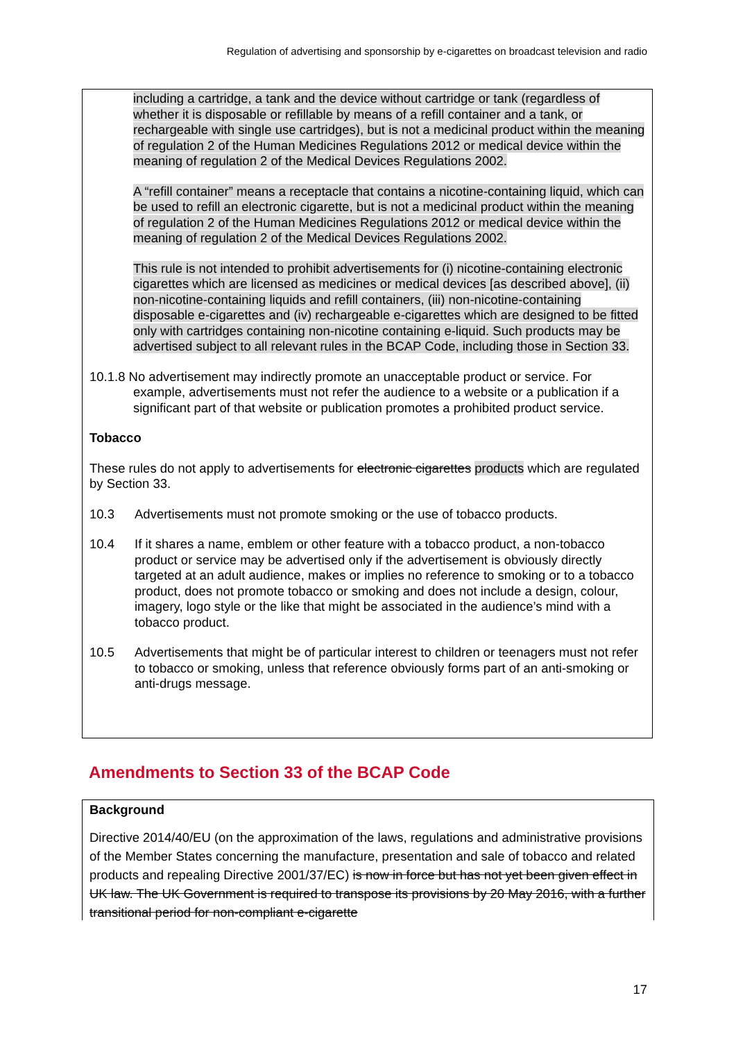Regulation of advertising and sponsorship by e-cigarettes on broadcast television and radio
including a cartridge, a tank and the device without cartridge or tank (regardless of whether it is disposable or refillable by means of a refill container and a tank, or rechargeable with single use cartridges), but is not a medicinal product within the meaning of regulation 2 of the Human Medicines Regulations 2012 or medical device within the meaning of regulation 2 of the Medical Devices Regulations 2002.
A “refill container” means a receptacle that contains a nicotine-containing liquid, which can be used to refill an electronic cigarette, but is not a medicinal product within the meaning of regulation 2 of the Human Medicines Regulations 2012 or medical device within the meaning of regulation 2 of the Medical Devices Regulations 2002.
This rule is not intended to prohibit advertisements for (i) nicotine-containing electronic cigarettes which are licensed as medicines or medical devices [as described above], (ii) non-nicotine-containing liquids and refill containers, (iii) non-nicotine-containing disposable e-cigarettes and (iv) rechargeable e-cigarettes which are designed to be fitted only with cartridges containing non-nicotine containing e-liquid. Such products may be advertised subject to all relevant rules in the BCAP Code, including those in Section 33.
10.1.8 No advertisement may indirectly promote an unacceptable product or service. For example, advertisements must not refer the audience to a website or a publication if a significant part of that website or publication promotes a prohibited product service.
Tobacco
These rules do not apply to advertisements for electronic cigarettes products which are regulated by Section 33.
10.3 Advertisements must not promote smoking or the use of tobacco products.
10.4 If it shares a name, emblem or other feature with a tobacco product, a non-tobacco product or service may be advertised only if the advertisement is obviously directly targeted at an adult audience, makes or implies no reference to smoking or to a tobacco product, does not promote tobacco or smoking and does not include a design, colour, imagery, logo style or the like that might be associated in the audience’s mind with a tobacco product.
10.5 Advertisements that might be of particular interest to children or teenagers must not refer to tobacco or smoking, unless that reference obviously forms part of an anti-smoking or anti-drugs message.
Amendments to Section 33 of the BCAP Code
Background
Directive 2014/40/EU (on the approximation of the laws, regulations and administrative provisions of the Member States concerning the manufacture, presentation and sale of tobacco and related products and repealing Directive 2001/37/EC) is now in force but has not yet been given effect in UK law. The UK Government is required to transpose its provisions by 20 May 2016, with a further transitional period for non-compliant e-cigarette
17